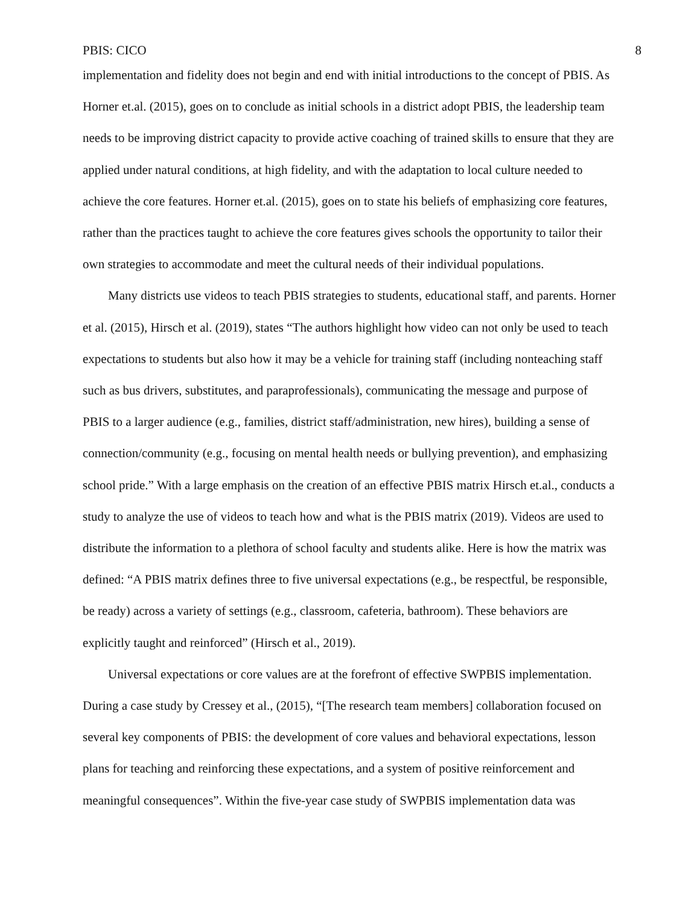PBIS: CICO 8
implementation and fidelity does not begin and end with initial introductions to the concept of PBIS. As Horner et.al. (2015), goes on to conclude as initial schools in a district adopt PBIS, the leadership team needs to be improving district capacity to provide active coaching of trained skills to ensure that they are applied under natural conditions, at high fidelity, and with the adaptation to local culture needed to achieve the core features. Horner et.al. (2015), goes on to state his beliefs of emphasizing core features, rather than the practices taught to achieve the core features gives schools the opportunity to tailor their own strategies to accommodate and meet the cultural needs of their individual populations.
Many districts use videos to teach PBIS strategies to students, educational staff, and parents. Horner et al. (2015), Hirsch et al. (2019), states “The authors highlight how video can not only be used to teach expectations to students but also how it may be a vehicle for training staff (including nonteaching staff such as bus drivers, substitutes, and paraprofessionals), communicating the message and purpose of PBIS to a larger audience (e.g., families, district staff/administration, new hires), building a sense of connection/community (e.g., focusing on mental health needs or bullying prevention), and emphasizing school pride.” With a large emphasis on the creation of an effective PBIS matrix Hirsch et.al., conducts a study to analyze the use of videos to teach how and what is the PBIS matrix (2019). Videos are used to distribute the information to a plethora of school faculty and students alike. Here is how the matrix was defined: “A PBIS matrix defines three to five universal expectations (e.g., be respectful, be responsible, be ready) across a variety of settings (e.g., classroom, cafeteria, bathroom). These behaviors are explicitly taught and reinforced” (Hirsch et al., 2019).
Universal expectations or core values are at the forefront of effective SWPBIS implementation. During a case study by Cressey et al., (2015), “[The research team members] collaboration focused on several key components of PBIS: the development of core values and behavioral expectations, lesson plans for teaching and reinforcing these expectations, and a system of positive reinforcement and meaningful consequences”. Within the five-year case study of SWPBIS implementation data was